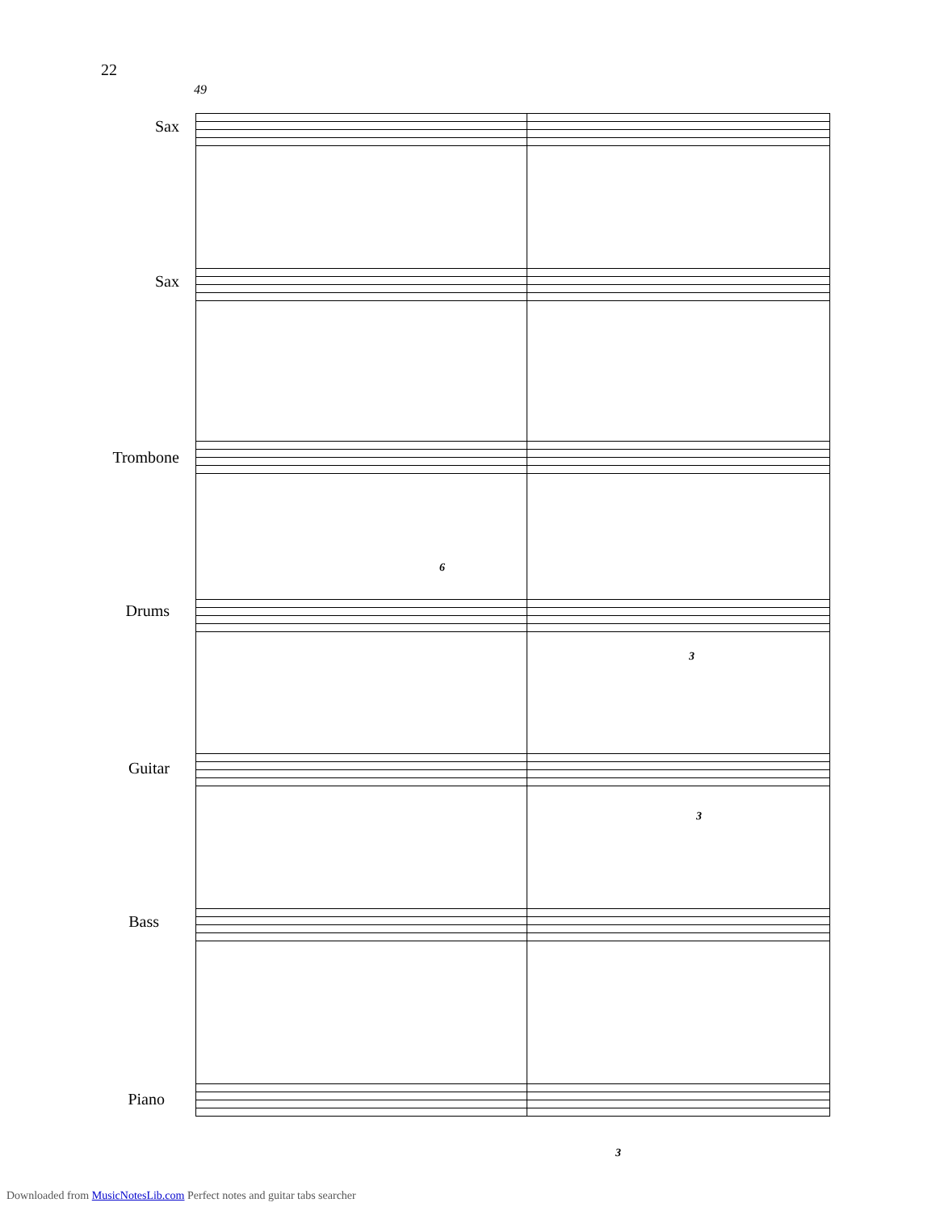22
49
Sax
Sax
Trombone
Drums
Guitar
Bass
Piano
6
3
3
3
Downloaded from MusicNotesLib.com Perfect notes and guitar tabs searcher